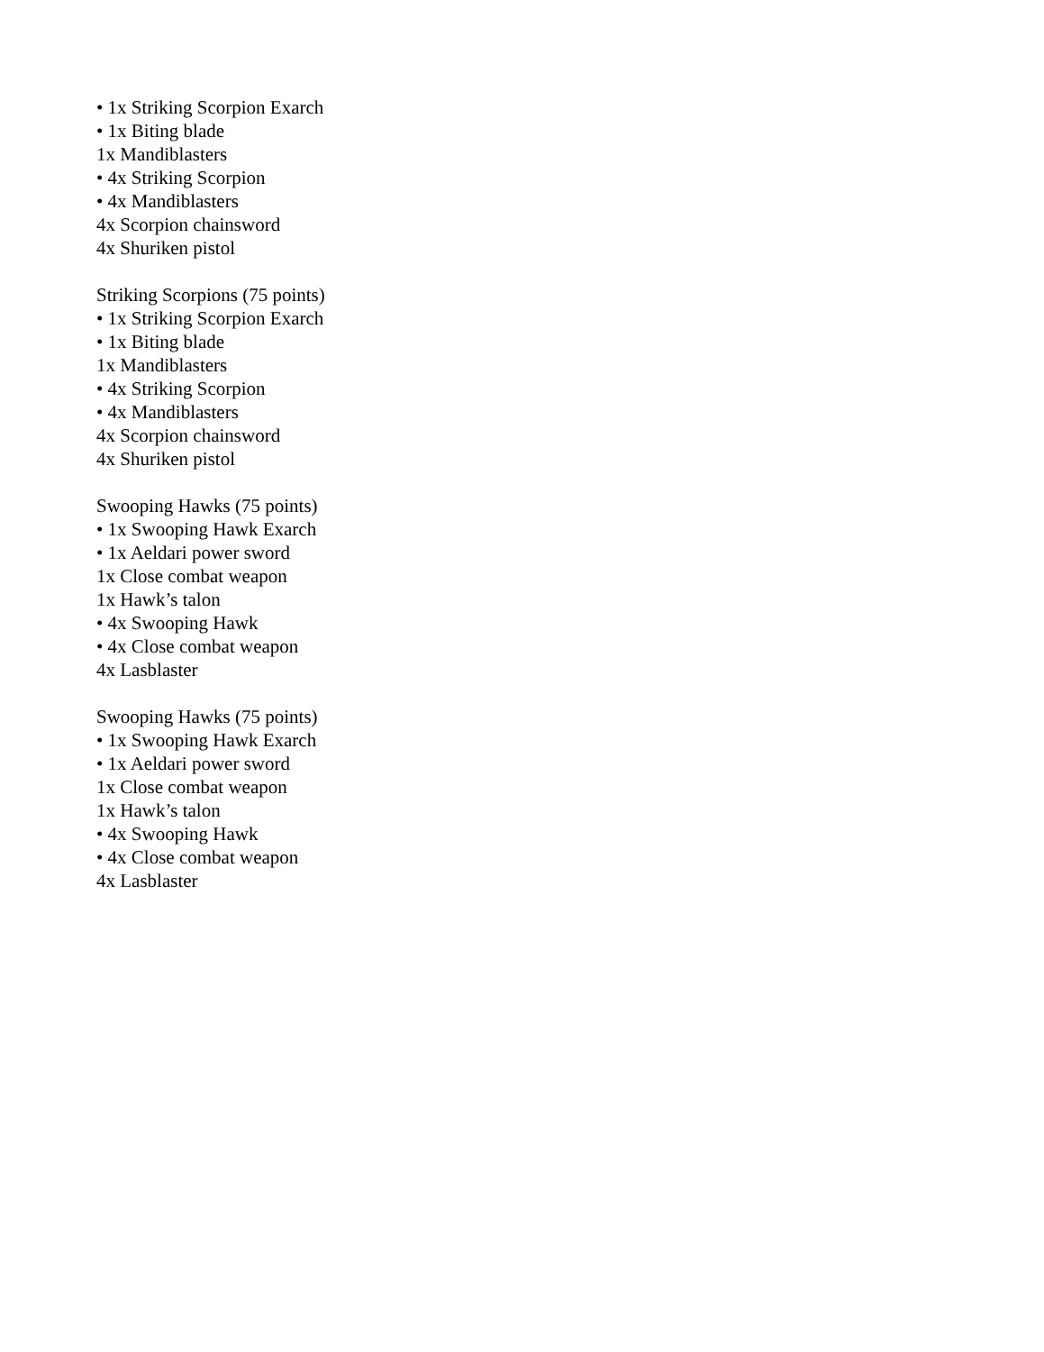• 1x Striking Scorpion Exarch
• 1x Biting blade
1x Mandiblasters
• 4x Striking Scorpion
• 4x Mandiblasters
4x Scorpion chainsword
4x Shuriken pistol
Striking Scorpions (75 points)
• 1x Striking Scorpion Exarch
• 1x Biting blade
1x Mandiblasters
• 4x Striking Scorpion
• 4x Mandiblasters
4x Scorpion chainsword
4x Shuriken pistol
Swooping Hawks (75 points)
• 1x Swooping Hawk Exarch
• 1x Aeldari power sword
1x Close combat weapon
1x Hawk’s talon
• 4x Swooping Hawk
• 4x Close combat weapon
4x Lasblaster
Swooping Hawks (75 points)
• 1x Swooping Hawk Exarch
• 1x Aeldari power sword
1x Close combat weapon
1x Hawk’s talon
• 4x Swooping Hawk
• 4x Close combat weapon
4x Lasblaster